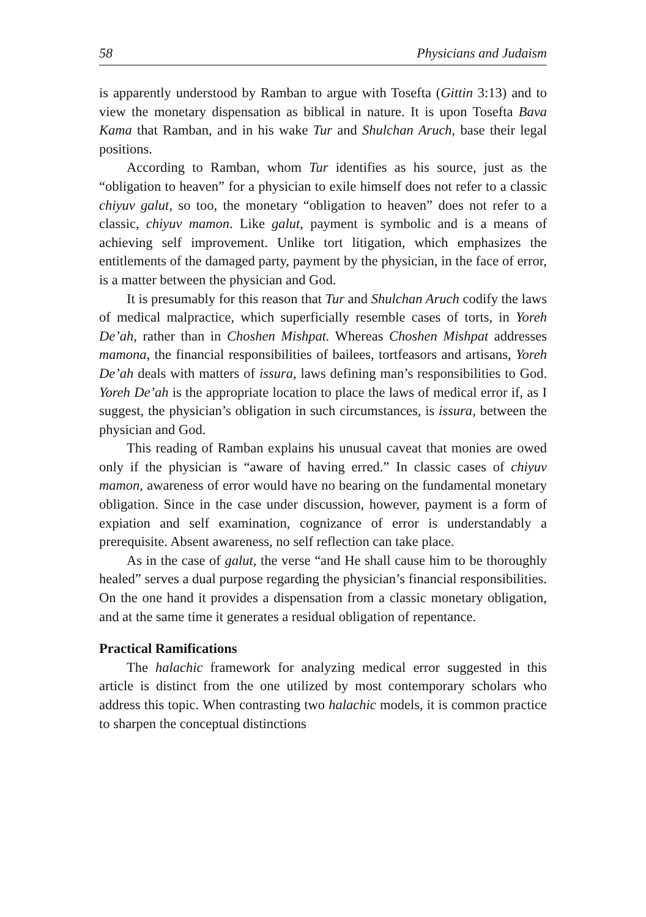58 Physicians and Judaism
is apparently understood by Ramban to argue with Tosefta (Gittin 3:13) and to view the monetary dispensation as biblical in nature. It is upon Tosefta Bava Kama that Ramban, and in his wake Tur and Shulchan Aruch, base their legal positions.
According to Ramban, whom Tur identifies as his source, just as the “obligation to heaven” for a physician to exile himself does not refer to a classic chiyuv galut, so too, the monetary “obligation to heaven” does not refer to a classic, chiyuv mamon. Like galut, payment is symbolic and is a means of achieving self improvement. Unlike tort litigation, which emphasizes the entitlements of the damaged party, payment by the physician, in the face of error, is a matter between the physician and God.
It is presumably for this reason that Tur and Shulchan Aruch codify the laws of medical malpractice, which superficially resemble cases of torts, in Yoreh De’ah, rather than in Choshen Mishpat. Whereas Choshen Mishpat addresses mamona, the financial responsibilities of bailees, tortfeasors and artisans, Yoreh De’ah deals with matters of issura, laws defining man’s responsibilities to God. Yoreh De’ah is the appropriate location to place the laws of medical error if, as I suggest, the physician’s obligation in such circumstances, is issura, between the physician and God.
This reading of Ramban explains his unusual caveat that monies are owed only if the physician is “aware of having erred.” In classic cases of chiyuv mamon, awareness of error would have no bearing on the fundamental monetary obligation. Since in the case under discussion, however, payment is a form of expiation and self examination, cognizance of error is understandably a prerequisite. Absent awareness, no self reflection can take place.
As in the case of galut, the verse “and He shall cause him to be thoroughly healed” serves a dual purpose regarding the physician’s financial responsibilities. On the one hand it provides a dispensation from a classic monetary obligation, and at the same time it generates a residual obligation of repentance.
Practical Ramifications
The halachic framework for analyzing medical error suggested in this article is distinct from the one utilized by most contemporary scholars who address this topic. When contrasting two halachic models, it is common practice to sharpen the conceptual distinctions